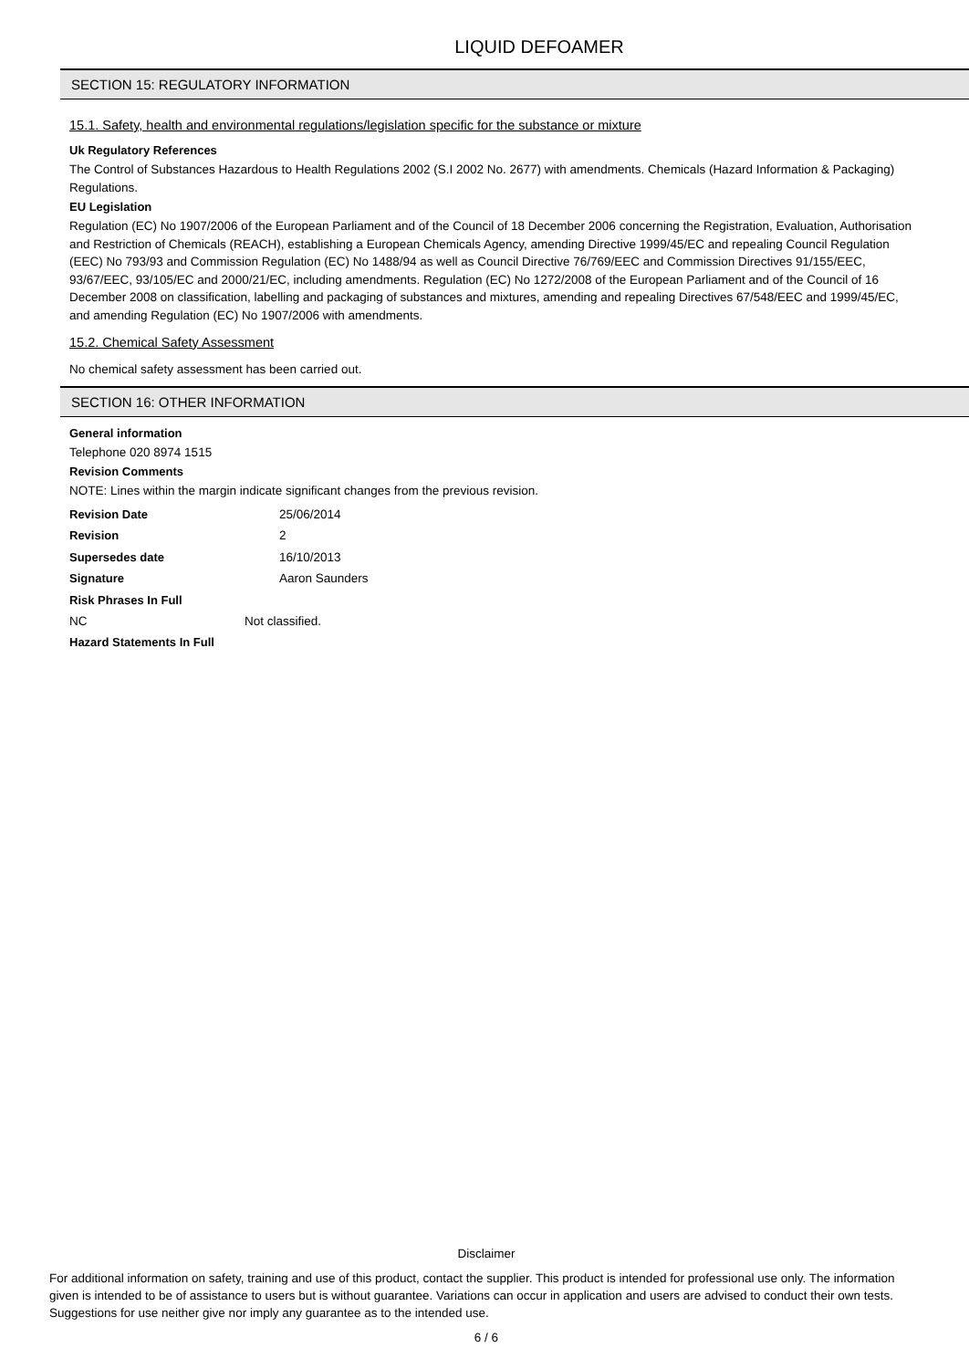LIQUID DEFOAMER
SECTION 15: REGULATORY INFORMATION
15.1. Safety, health and environmental regulations/legislation specific for the substance or mixture
Uk Regulatory References
The Control of Substances Hazardous to Health Regulations 2002 (S.I 2002 No. 2677) with amendments. Chemicals (Hazard Information & Packaging) Regulations.
EU Legislation
Regulation (EC) No 1907/2006 of the European Parliament and of the Council of 18 December 2006 concerning the Registration, Evaluation, Authorisation and Restriction of Chemicals (REACH), establishing a European Chemicals Agency, amending Directive 1999/45/EC and repealing Council Regulation (EEC) No 793/93 and Commission Regulation (EC) No 1488/94 as well as Council Directive 76/769/EEC and Commission Directives 91/155/EEC, 93/67/EEC, 93/105/EC and 2000/21/EC, including amendments. Regulation (EC) No 1272/2008 of the European Parliament and of the Council of 16 December 2008 on classification, labelling and packaging of substances and mixtures, amending and repealing Directives 67/548/EEC and 1999/45/EC, and amending Regulation (EC) No 1907/2006 with amendments.
15.2. Chemical Safety Assessment
No chemical safety assessment has been carried out.
SECTION 16: OTHER INFORMATION
General information
Telephone 020 8974 1515
Revision Comments
NOTE: Lines within the margin indicate significant changes from the previous revision.
Revision Date 25/06/2014
Revision 2
Supersedes date 16/10/2013
Signature Aaron Saunders
Risk Phrases In Full
NC Not classified.
Hazard Statements In Full
Disclaimer
For additional information on safety, training and use of this product, contact the supplier. This product is intended for professional use only. The information given is intended to be of assistance to users but is without guarantee. Variations can occur in application and users are advised to conduct their own tests. Suggestions for use neither give nor imply any guarantee as to the intended use.
6 / 6